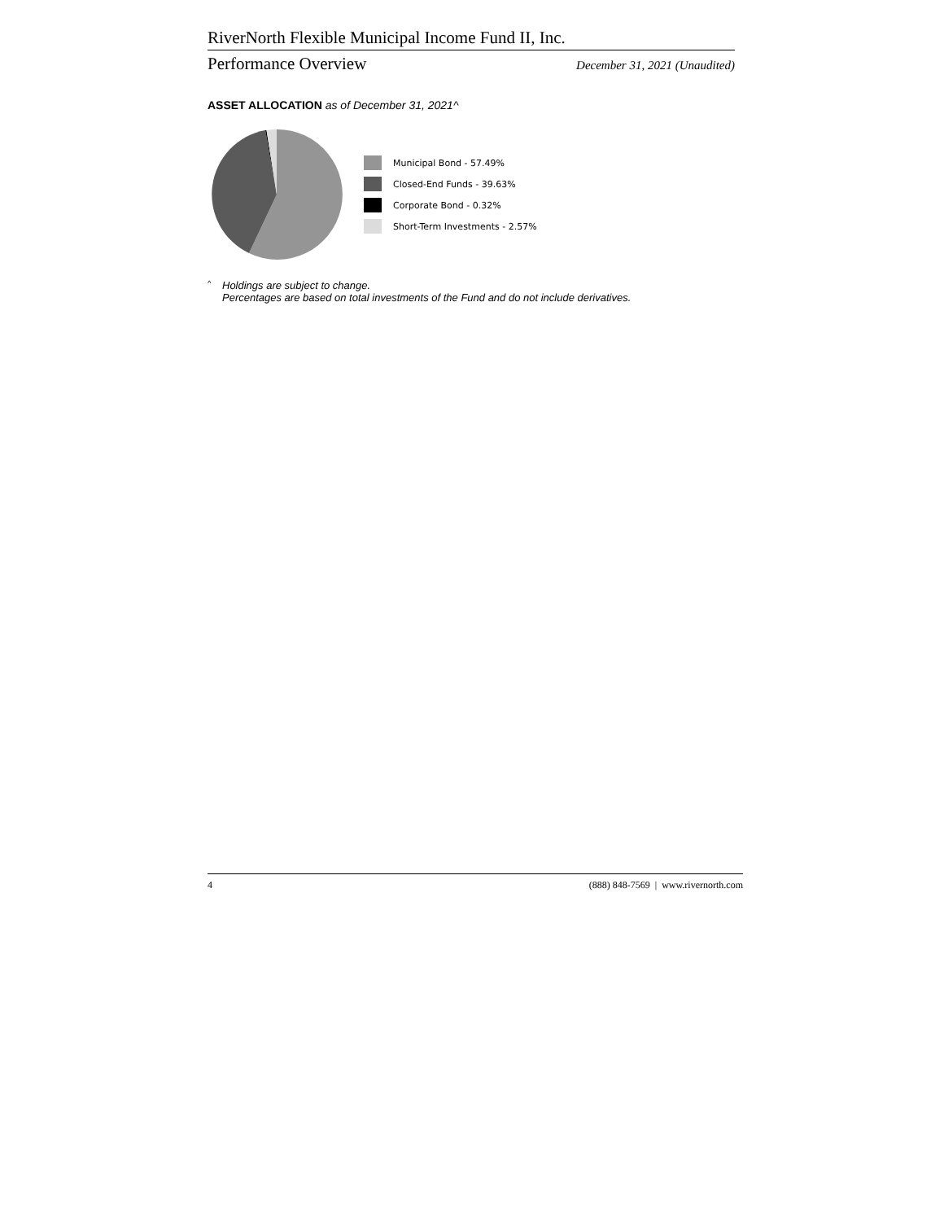RiverNorth Flexible Municipal Income Fund II, Inc.
Performance Overview December 31, 2021 (Unaudited)
ASSET ALLOCATION as of December 31, 2021^
Municipal Bond - 57.49%
Closed-End Funds - 39.63%
Corporate Bond - 0.32%
Short-Term Investments - 2.57%
^ Holdings are subject to change.
Percentages are based on total investments of the Fund and do not include derivatives.
4 (888) 848-7569 | www.rivernorth.com